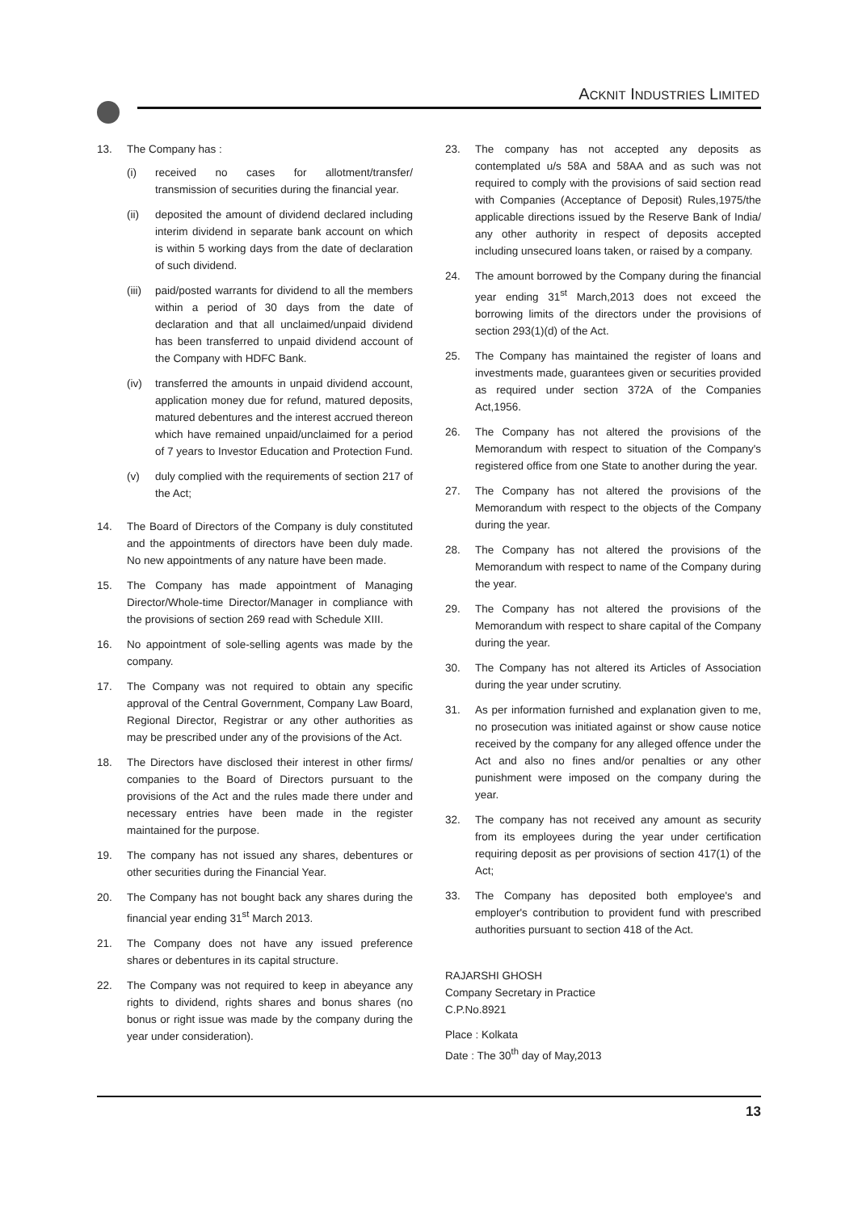ACKNIT INDUSTRIES LIMITED
13. The Company has :
(i) received no cases for allotment/transfer/ transmission of securities during the financial year.
(ii) deposited the amount of dividend declared including interim dividend in separate bank account on which is within 5 working days from the date of declaration of such dividend.
(iii) paid/posted warrants for dividend to all the members within a period of 30 days from the date of declaration and that all unclaimed/unpaid dividend has been transferred to unpaid dividend account of the Company with HDFC Bank.
(iv) transferred the amounts in unpaid dividend account, application money due for refund, matured deposits, matured debentures and the interest accrued thereon which have remained unpaid/unclaimed for a period of 7 years to Investor Education and Protection Fund.
(v) duly complied with the requirements of section 217 of the Act;
14. The Board of Directors of the Company is duly constituted and the appointments of directors have been duly made. No new appointments of any nature have been made.
15. The Company has made appointment of Managing Director/Whole-time Director/Manager in compliance with the provisions of section 269 read with Schedule XIII.
16. No appointment of sole-selling agents was made by the company.
17. The Company was not required to obtain any specific approval of the Central Government, Company Law Board, Regional Director, Registrar or any other authorities as may be prescribed under any of the provisions of the Act.
18. The Directors have disclosed their interest in other firms/ companies to the Board of Directors pursuant to the provisions of the Act and the rules made there under and necessary entries have been made in the register maintained for the purpose.
19. The company has not issued any shares, debentures or other securities during the Financial Year.
20. The Company has not bought back any shares during the financial year ending 31<sup>st</sup> March 2013.
21. The Company does not have any issued preference shares or debentures in its capital structure.
22. The Company was not required to keep in abeyance any rights to dividend, rights shares and bonus shares (no bonus or right issue was made by the company during the year under consideration).
23. The company has not accepted any deposits as contemplated u/s 58A and 58AA and as such was not required to comply with the provisions of said section read with Companies (Acceptance of Deposit) Rules,1975/the applicable directions issued by the Reserve Bank of India/ any other authority in respect of deposits accepted including unsecured loans taken, or raised by a company.
24. The amount borrowed by the Company during the financial year ending 31<sup>st</sup> March,2013 does not exceed the borrowing limits of the directors under the provisions of section 293(1)(d) of the Act.
25. The Company has maintained the register of loans and investments made, guarantees given or securities provided as required under section 372A of the Companies Act,1956.
26. The Company has not altered the provisions of the Memorandum with respect to situation of the Company's registered office from one State to another during the year.
27. The Company has not altered the provisions of the Memorandum with respect to the objects of the Company during the year.
28. The Company has not altered the provisions of the Memorandum with respect to name of the Company during the year.
29. The Company has not altered the provisions of the Memorandum with respect to share capital of the Company during the year.
30. The Company has not altered its Articles of Association during the year under scrutiny.
31. As per information furnished and explanation given to me, no prosecution was initiated against or show cause notice received by the company for any alleged offence under the Act and also no fines and/or penalties or any other punishment were imposed on the company during the year.
32. The company has not received any amount as security from its employees during the year under certification requiring deposit as per provisions of section 417(1) of the Act;
33. The Company has deposited both employee's and employer's contribution to provident fund with prescribed authorities pursuant to section 418 of the Act.
RAJARSHI GHOSH
Company Secretary in Practice
C.P.No.8921
Place : Kolkata
Date : The 30<sup>th</sup> day of May,2013
13